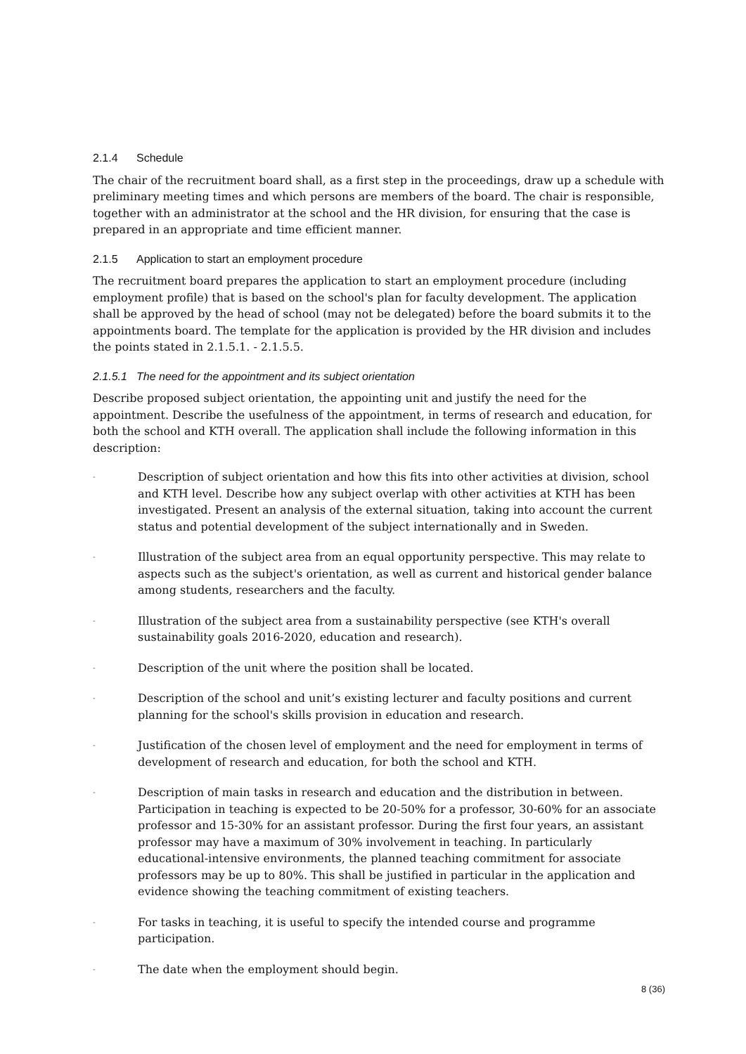2.1.4 Schedule
The chair of the recruitment board shall, as a first step in the proceedings, draw up a schedule with preliminary meeting times and which persons are members of the board. The chair is responsible, together with an administrator at the school and the HR division, for ensuring that the case is prepared in an appropriate and time efficient manner.
2.1.5 Application to start an employment procedure
The recruitment board prepares the application to start an employment procedure (including employment profile) that is based on the school's plan for faculty development. The application shall be approved by the head of school (may not be delegated) before the board submits it to the appointments board. The template for the application is provided by the HR division and includes the points stated in 2.1.5.1. - 2.1.5.5.
2.1.5.1 The need for the appointment and its subject orientation
Describe proposed subject orientation, the appointing unit and justify the need for the appointment. Describe the usefulness of the appointment, in terms of research and education, for both the school and KTH overall. The application shall include the following information in this description:
- Description of subject orientation and how this fits into other activities at division, school and KTH level. Describe how any subject overlap with other activities at KTH has been investigated. Present an analysis of the external situation, taking into account the current status and potential development of the subject internationally and in Sweden.
- Illustration of the subject area from an equal opportunity perspective. This may relate to aspects such as the subject's orientation, as well as current and historical gender balance among students, researchers and the faculty.
- Illustration of the subject area from a sustainability perspective (see KTH's overall sustainability goals 2016-2020, education and research).
- Description of the unit where the position shall be located.
- Description of the school and unit’s existing lecturer and faculty positions and current planning for the school's skills provision in education and research.
- Justification of the chosen level of employment and the need for employment in terms of development of research and education, for both the school and KTH.
- Description of main tasks in research and education and the distribution in between. Participation in teaching is expected to be 20-50% for a professor, 30-60% for an associate professor and 15-30% for an assistant professor. During the first four years, an assistant professor may have a maximum of 30% involvement in teaching. In particularly educational-intensive environments, the planned teaching commitment for associate professors may be up to 80%. This shall be justified in particular in the application and evidence showing the teaching commitment of existing teachers.
- For tasks in teaching, it is useful to specify the intended course and programme participation.
- The date when the employment should begin.
8 (36)